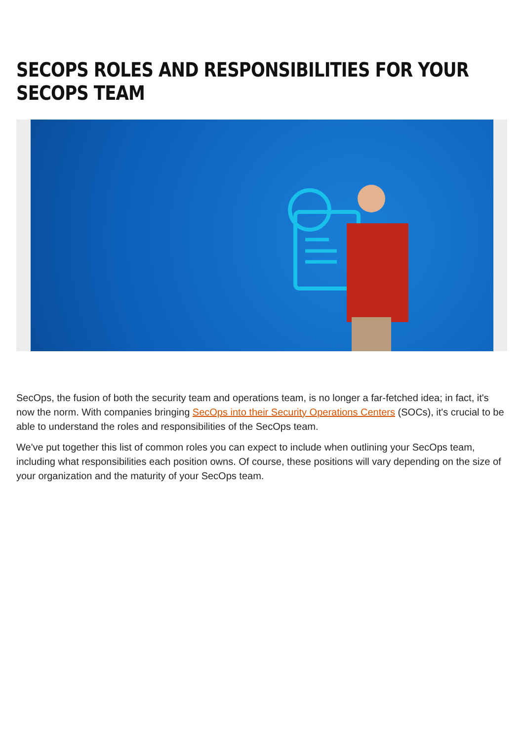SECOPS ROLES AND RESPONSIBILITIES FOR YOUR SECOPS TEAM
SecOps, the fusion of both the security team and operations team, is no longer a far-fetched idea; in fact, it's now the norm. With companies bringing SecOps into their Security Operations Centers (SOCs), it's crucial to be able to understand the roles and responsibilities of the SecOps team.
We've put together this list of common roles you can expect to include when outlining your SecOps team, including what responsibilities each position owns. Of course, these positions will vary depending on the size of your organization and the maturity of your SecOps team.